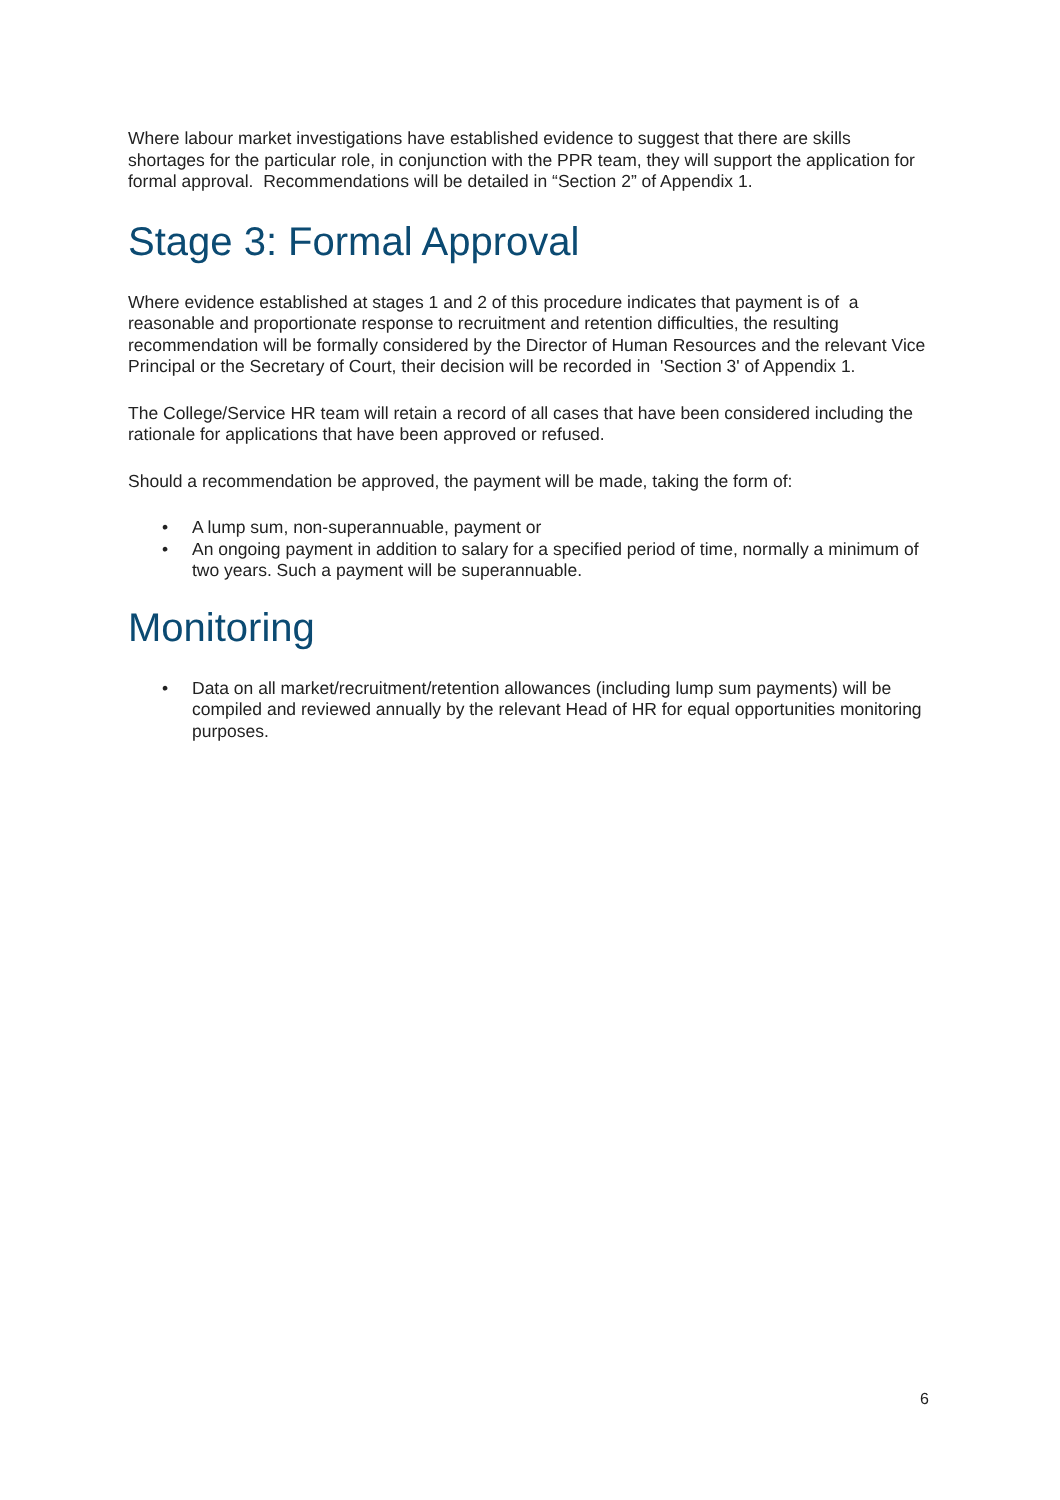Where labour market investigations have established evidence to suggest that there are skills shortages for the particular role, in conjunction with the PPR team, they will support the application for formal approval. Recommendations will be detailed in “Section 2” of Appendix 1.
Stage 3: Formal Approval
Where evidence established at stages 1 and 2 of this procedure indicates that payment is of a reasonable and proportionate response to recruitment and retention difficulties, the resulting recommendation will be formally considered by the Director of Human Resources and the relevant Vice Principal or the Secretary of Court, their decision will be recorded in 'Section 3' of Appendix 1.
The College/Service HR team will retain a record of all cases that have been considered including the rationale for applications that have been approved or refused.
Should a recommendation be approved, the payment will be made, taking the form of:
• A lump sum, non-superannuable, payment or
• An ongoing payment in addition to salary for a specified period of time, normally a minimum of two years. Such a payment will be superannuable.
Monitoring
• Data on all market/recruitment/retention allowances (including lump sum payments) will be compiled and reviewed annually by the relevant Head of HR for equal opportunities monitoring purposes.
6